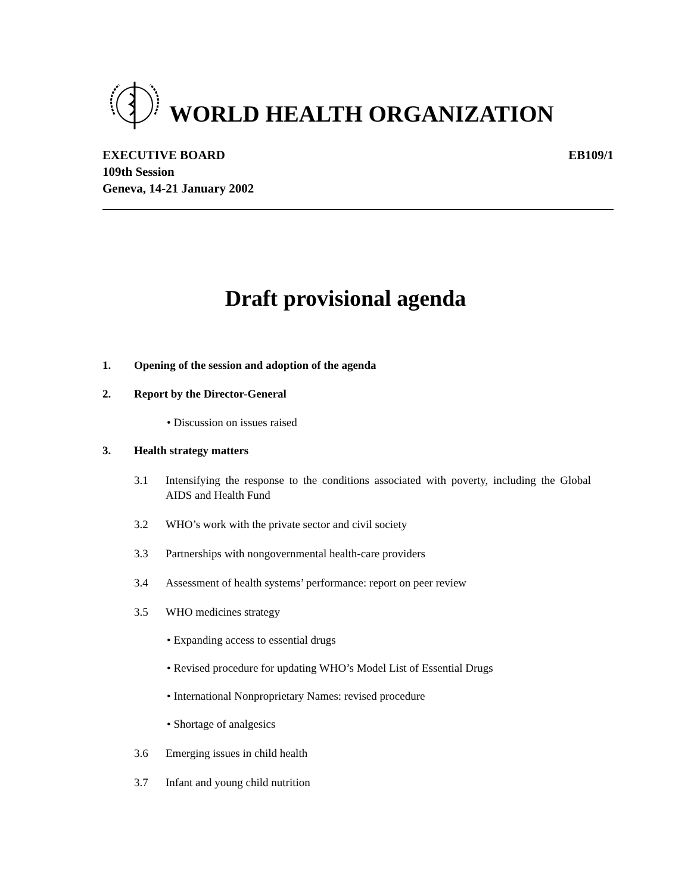WORLD HEALTH ORGANIZATION
EXECUTIVE BOARD
109th Session
Geneva, 14-21 January 2002
EB109/1
Draft provisional agenda
1. Opening of the session and adoption of the agenda
2. Report by the Director-General
• Discussion on issues raised
3. Health strategy matters
3.1 Intensifying the response to the conditions associated with poverty, including the Global AIDS and Health Fund
3.2 WHO’s work with the private sector and civil society
3.3 Partnerships with nongovernmental health-care providers
3.4 Assessment of health systems’ performance: report on peer review
3.5 WHO medicines strategy
• Expanding access to essential drugs
• Revised procedure for updating WHO’s Model List of Essential Drugs
• International Nonproprietary Names: revised procedure
• Shortage of analgesics
3.6 Emerging issues in child health
3.7 Infant and young child nutrition